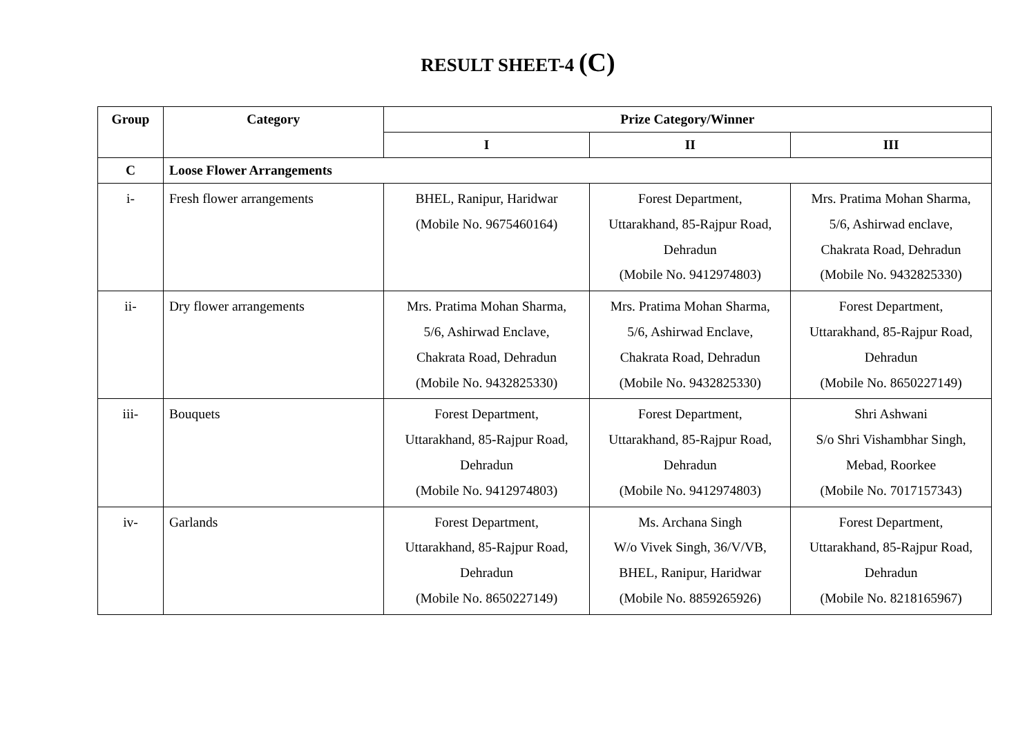RESULT SHEET-4 (C)
| Group | Category | Prize Category/Winner | | |
| --- | --- | --- | --- | --- |
| | | I | II | III |
| C | Loose Flower Arrangements | | | |
| i- | Fresh flower arrangements | BHEL, Ranipur, Haridwar (Mobile No. 9675460164) | Forest Department, Uttarakhand, 85-Rajpur Road, Dehradun (Mobile No. 9412974803) | Mrs. Pratima Mohan Sharma, 5/6, Ashirwad enclave, Chakrata Road, Dehradun (Mobile No. 9432825330) |
| ii- | Dry flower arrangements | Mrs. Pratima Mohan Sharma, 5/6, Ashirwad Enclave, Chakrata Road, Dehradun (Mobile No. 9432825330) | Mrs. Pratima Mohan Sharma, 5/6, Ashirwad Enclave, Chakrata Road, Dehradun (Mobile No. 9432825330) | Forest Department, Uttarakhand, 85-Rajpur Road, Dehradun (Mobile No. 8650227149) |
| iii- | Bouquets | Forest Department, Uttarakhand, 85-Rajpur Road, Dehradun (Mobile No. 9412974803) | Forest Department, Uttarakhand, 85-Rajpur Road, Dehradun (Mobile No. 9412974803) | Shri Ashwani S/o Shri Vishambhar Singh, Mebad, Roorkee (Mobile No. 7017157343) |
| iv- | Garlands | Forest Department, Uttarakhand, 85-Rajpur Road, Dehradun (Mobile No. 8650227149) | Ms. Archana Singh W/o Vivek Singh, 36/V/VB, BHEL, Ranipur, Haridwar (Mobile No. 8859265926) | Forest Department, Uttarakhand, 85-Rajpur Road, Dehradun (Mobile No. 8218165967) |